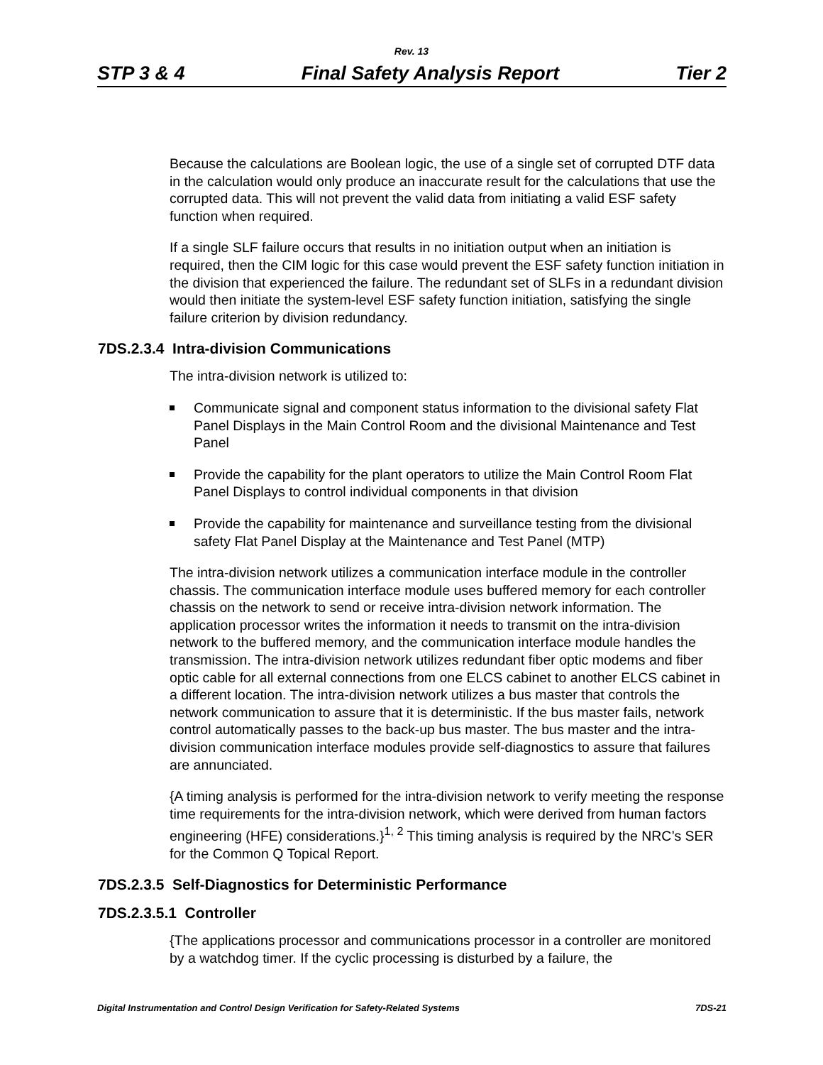Rev. 13
STP 3 & 4 Final Safety Analysis Report Tier 2
Because the calculations are Boolean logic, the use of a single set of corrupted DTF data in the calculation would only produce an inaccurate result for the calculations that use the corrupted data. This will not prevent the valid data from initiating a valid ESF safety function when required.
If a single SLF failure occurs that results in no initiation output when an initiation is required, then the CIM logic for this case would prevent the ESF safety function initiation in the division that experienced the failure. The redundant set of SLFs in a redundant division would then initiate the system-level ESF safety function initiation, satisfying the single failure criterion by division redundancy.
7DS.2.3.4 Intra-division Communications
The intra-division network is utilized to:
Communicate signal and component status information to the divisional safety Flat Panel Displays in the Main Control Room and the divisional Maintenance and Test Panel
Provide the capability for the plant operators to utilize the Main Control Room Flat Panel Displays to control individual components in that division
Provide the capability for maintenance and surveillance testing from the divisional safety Flat Panel Display at the Maintenance and Test Panel (MTP)
The intra-division network utilizes a communication interface module in the controller chassis. The communication interface module uses buffered memory for each controller chassis on the network to send or receive intra-division network information. The application processor writes the information it needs to transmit on the intra-division network to the buffered memory, and the communication interface module handles the transmission. The intra-division network utilizes redundant fiber optic modems and fiber optic cable for all external connections from one ELCS cabinet to another ELCS cabinet in a different location. The intra-division network utilizes a bus master that controls the network communication to assure that it is deterministic. If the bus master fails, network control automatically passes to the back-up bus master. The bus master and the intra-division communication interface modules provide self-diagnostics to assure that failures are annunciated.
{A timing analysis is performed for the intra-division network to verify meeting the response time requirements for the intra-division network, which were derived from human factors engineering (HFE) considerations.}<sup>1, 2</sup> This timing analysis is required by the NRC’s SER for the Common Q Topical Report.
7DS.2.3.5 Self-Diagnostics for Deterministic Performance
7DS.2.3.5.1 Controller
{The applications processor and communications processor in a controller are monitored by a watchdog timer. If the cyclic processing is disturbed by a failure, the
Digital Instrumentation and Control Design Verification for Safety-Related Systems 7DS-21